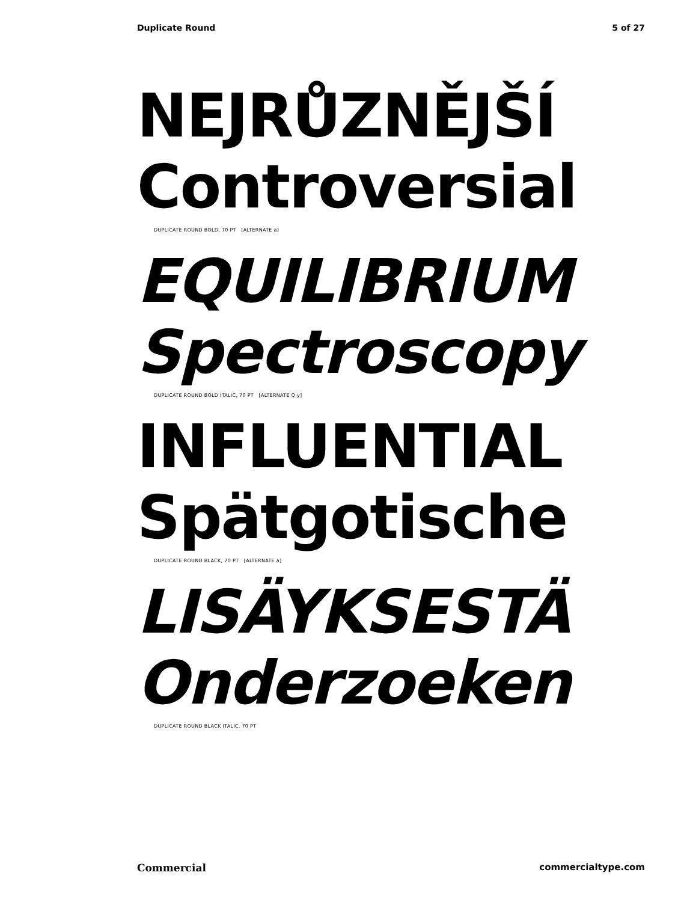Duplicate Round 5 of 27
NEJRŮZNĚJŠÍ
Controversial
DUPLICATE ROUND BOLD, 70 PT [ALTERNATE a]
EQUILIBRIUM
Spectroscopy
DUPLICATE ROUND BOLD ITALIC, 70 PT [ALTERNATE Q y]
INFLUENTIAL
Spätgotische
DUPLICATE ROUND BLACK, 70 PT [ALTERNATE a]
LISÄYKSESTÄ
Onderzoeken
DUPLICATE ROUND BLACK ITALIC, 70 PT
Commercial commercialtype.com